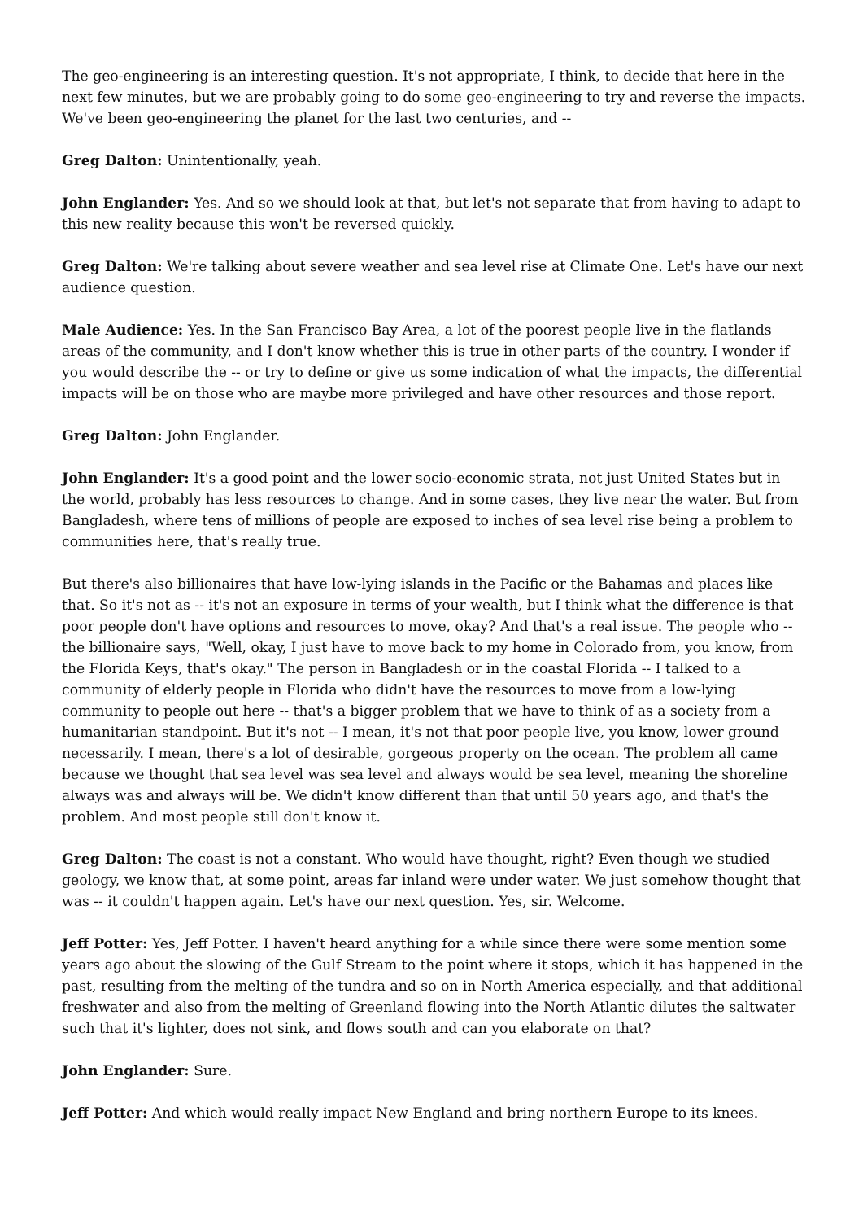The geo-engineering is an interesting question. It's not appropriate, I think, to decide that here in the next few minutes, but we are probably going to do some geo-engineering to try and reverse the impacts. We've been geo-engineering the planet for the last two centuries, and --
Greg Dalton: Unintentionally, yeah.
John Englander: Yes. And so we should look at that, but let's not separate that from having to adapt to this new reality because this won't be reversed quickly.
Greg Dalton: We're talking about severe weather and sea level rise at Climate One. Let's have our next audience question.
Male Audience: Yes. In the San Francisco Bay Area, a lot of the poorest people live in the flatlands areas of the community, and I don't know whether this is true in other parts of the country. I wonder if you would describe the -- or try to define or give us some indication of what the impacts, the differential impacts will be on those who are maybe more privileged and have other resources and those report.
Greg Dalton: John Englander.
John Englander: It's a good point and the lower socio-economic strata, not just United States but in the world, probably has less resources to change. And in some cases, they live near the water. But from Bangladesh, where tens of millions of people are exposed to inches of sea level rise being a problem to communities here, that's really true.
But there's also billionaires that have low-lying islands in the Pacific or the Bahamas and places like that. So it's not as -- it's not an exposure in terms of your wealth, but I think what the difference is that poor people don't have options and resources to move, okay? And that's a real issue. The people who -- the billionaire says, "Well, okay, I just have to move back to my home in Colorado from, you know, from the Florida Keys, that's okay." The person in Bangladesh or in the coastal Florida -- I talked to a community of elderly people in Florida who didn't have the resources to move from a low-lying community to people out here -- that's a bigger problem that we have to think of as a society from a humanitarian standpoint. But it's not -- I mean, it's not that poor people live, you know, lower ground necessarily. I mean, there's a lot of desirable, gorgeous property on the ocean. The problem all came because we thought that sea level was sea level and always would be sea level, meaning the shoreline always was and always will be. We didn't know different than that until 50 years ago, and that's the problem. And most people still don't know it.
Greg Dalton: The coast is not a constant. Who would have thought, right? Even though we studied geology, we know that, at some point, areas far inland were under water. We just somehow thought that was -- it couldn't happen again. Let's have our next question. Yes, sir. Welcome.
Jeff Potter: Yes, Jeff Potter. I haven't heard anything for a while since there were some mention some years ago about the slowing of the Gulf Stream to the point where it stops, which it has happened in the past, resulting from the melting of the tundra and so on in North America especially, and that additional freshwater and also from the melting of Greenland flowing into the North Atlantic dilutes the saltwater such that it's lighter, does not sink, and flows south and can you elaborate on that?
John Englander: Sure.
Jeff Potter: And which would really impact New England and bring northern Europe to its knees.